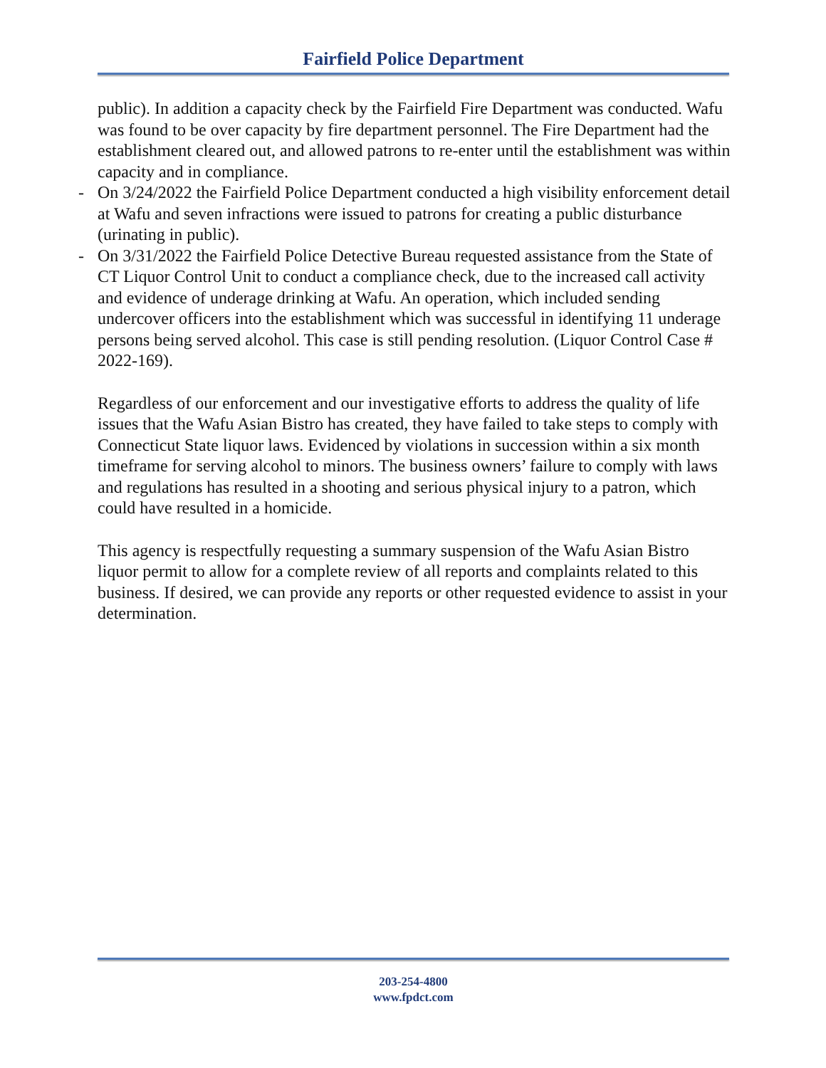Fairfield Police Department
public). In addition a capacity check by the Fairfield Fire Department was conducted. Wafu was found to be over capacity by fire department personnel. The Fire Department had the establishment cleared out, and allowed patrons to re-enter until the establishment was within capacity and in compliance.
- On 3/24/2022 the Fairfield Police Department conducted a high visibility enforcement detail at Wafu and seven infractions were issued to patrons for creating a public disturbance (urinating in public).
- On 3/31/2022 the Fairfield Police Detective Bureau requested assistance from the State of CT Liquor Control Unit to conduct a compliance check, due to the increased call activity and evidence of underage drinking at Wafu. An operation, which included sending undercover officers into the establishment which was successful in identifying 11 underage persons being served alcohol. This case is still pending resolution. (Liquor Control Case # 2022-169).
Regardless of our enforcement and our investigative efforts to address the quality of life issues that the Wafu Asian Bistro has created, they have failed to take steps to comply with Connecticut State liquor laws. Evidenced by violations in succession within a six month timeframe for serving alcohol to minors. The business owners’ failure to comply with laws and regulations has resulted in a shooting and serious physical injury to a patron, which could have resulted in a homicide.
This agency is respectfully requesting a summary suspension of the Wafu Asian Bistro liquor permit to allow for a complete review of all reports and complaints related to this business. If desired, we can provide any reports or other requested evidence to assist in your determination.
203-254-4800
www.fpdct.com